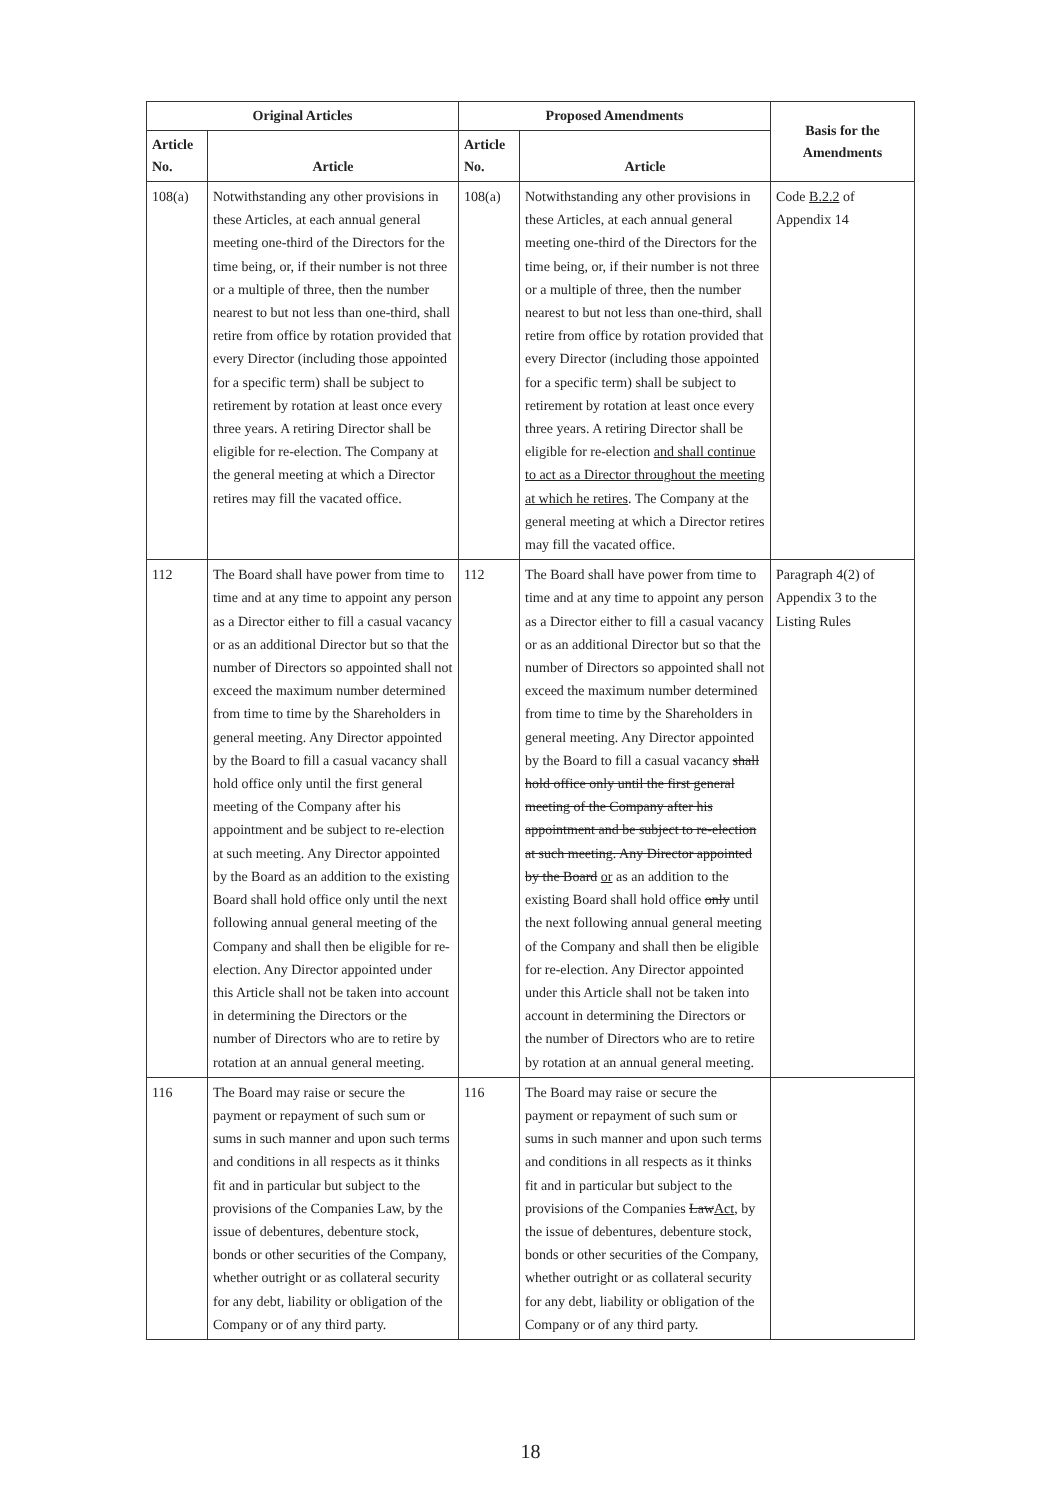| Original Articles | | Proposed Amendments | | Basis for the Amendments |
| --- | --- | --- | --- | --- |
| Article No. | Article | Article No. | Article | |
| 108(a) | Notwithstanding any other provisions in these Articles, at each annual general meeting one-third of the Directors for the time being, or, if their number is not three or a multiple of three, then the number nearest to but not less than one-third, shall retire from office by rotation provided that every Director (including those appointed for a specific term) shall be subject to retirement by rotation at least once every three years. A retiring Director shall be eligible for re-election. The Company at the general meeting at which a Director retires may fill the vacated office. | 108(a) | Notwithstanding any other provisions in these Articles, at each annual general meeting one-third of the Directors for the time being, or, if their number is not three or a multiple of three, then the number nearest to but not less than one-third, shall retire from office by rotation provided that every Director (including those appointed for a specific term) shall be subject to retirement by rotation at least once every three years. A retiring Director shall be eligible for re-election and shall continue to act as a Director throughout the meeting at which he retires . The Company at the general meeting at which a Director retires may fill the vacated office. | Code B.2.2 of Appendix 14 |
| 112 | The Board shall have power from time to time and at any time to appoint any person as a Director either to fill a casual vacancy or as an additional Director but so that the number of Directors so appointed shall not exceed the maximum number determined from time to time by the Shareholders in general meeting. Any Director appointed by the Board to fill a casual vacancy shall hold office only until the first general meeting of the Company after his appointment and be subject to re-election at such meeting. Any Director appointed by the Board as an addition to the existing Board shall hold office only until the next following annual general meeting of the Company and shall then be eligible for re-election. Any Director appointed under this Article shall not be taken into account in determining the Directors or the number of Directors who are to retire by rotation at an annual general meeting. | 112 | The Board shall have power from time to time and at any time to appoint any person as a Director either to fill a casual vacancy or as an additional Director but so that the number of Directors so appointed shall not exceed the maximum number determined from time to time by the Shareholders in general meeting. Any Director appointed by the Board to fill a casual vacancy shall hold office only until the first general meeting of the Company after his appointment and be subject to re-election at such meeting. Any Director appointed by the Board or as an addition to the existing Board shall hold office only until the next following annual general meeting of the Company and shall then be eligible for re-election. Any Director appointed under this Article shall not be taken into account in determining the Directors or the number of Directors who are to retire by rotation at an annual general meeting. | Paragraph 4(2) of Appendix 3 to the Listing Rules |
| 116 | The Board may raise or secure the payment or repayment of such sum or sums in such manner and upon such terms and conditions in all respects as it thinks fit and in particular but subject to the provisions of the Companies Law, by the issue of debentures, debenture stock, bonds or other securities of the Company, whether outright or as collateral security for any debt, liability or obligation of the Company or of any third party. | 116 | The Board may raise or secure the payment or repayment of such sum or sums in such manner and upon such terms and conditions in all respects as it thinks fit and in particular but subject to the provisions of the Companies Law Act , by the issue of debentures, debenture stock, bonds or other securities of the Company, whether outright or as collateral security for any debt, liability or obligation of the Company or of any third party. | |
18